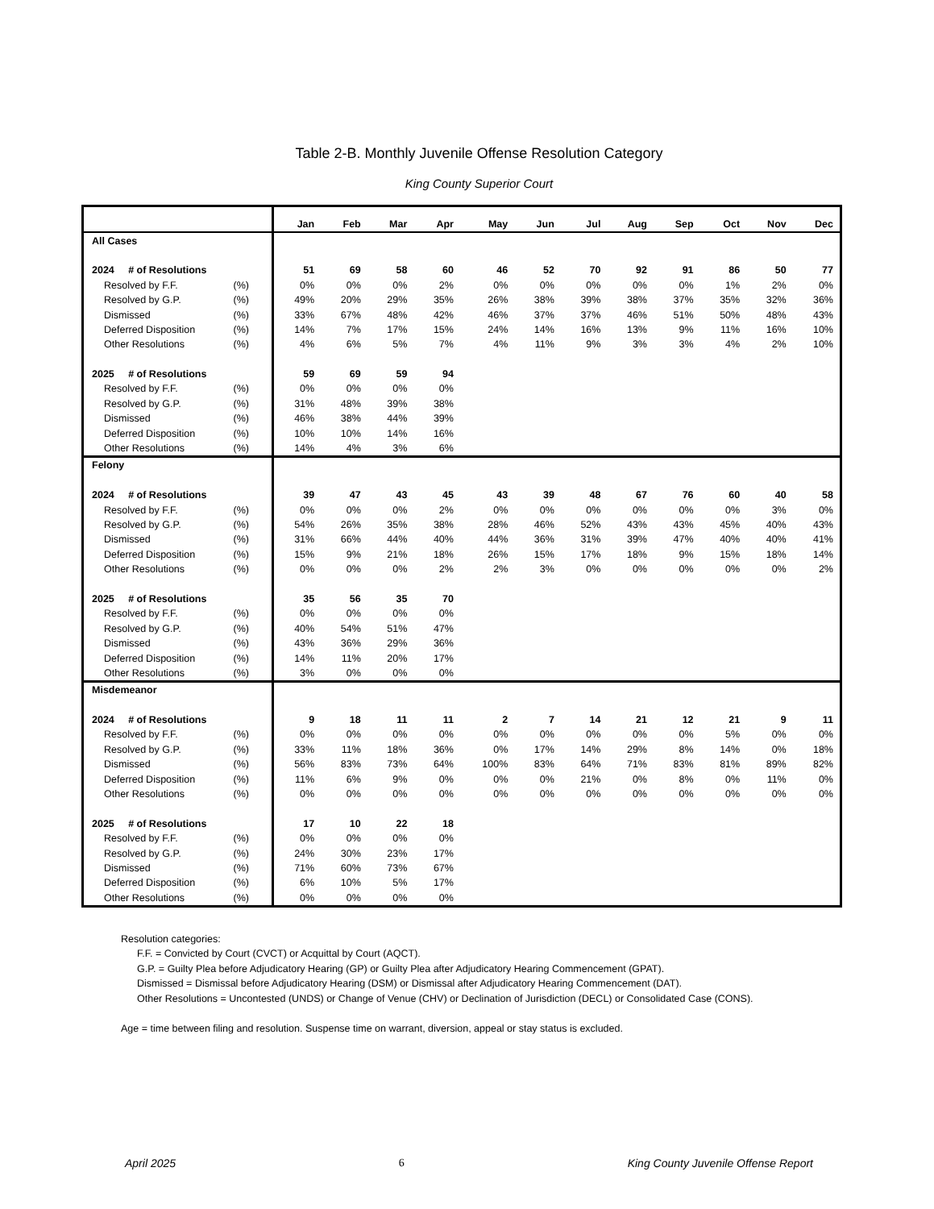Table 2-B. Monthly Juvenile Offense Resolution Category
King County Superior Court
| | Jan | Feb | Mar | Apr | May | Jun | Jul | Aug | Sep | Oct | Nov | Dec |
| --- | --- | --- | --- | --- | --- | --- | --- | --- | --- | --- | --- | --- |
| All Cases | | | | | | | | | | | | |
| 2024 # of Resolutions | 51 | 69 | 58 | 60 | 46 | 52 | 70 | 92 | 91 | 86 | 50 | 77 |
| Resolved by F.F. (%) | 0% | 0% | 0% | 2% | 0% | 0% | 0% | 0% | 0% | 1% | 2% | 0% |
| Resolved by G.P. (%) | 49% | 20% | 29% | 35% | 26% | 38% | 39% | 38% | 37% | 35% | 32% | 36% |
| Dismissed (%) | 33% | 67% | 48% | 42% | 46% | 37% | 37% | 46% | 51% | 50% | 48% | 43% |
| Deferred Disposition (%) | 14% | 7% | 17% | 15% | 24% | 14% | 16% | 13% | 9% | 11% | 16% | 10% |
| Other Resolutions (%) | 4% | 6% | 5% | 7% | 4% | 11% | 9% | 3% | 3% | 4% | 2% | 10% |
| 2025 # of Resolutions | 59 | 69 | 59 | 94 | | | | | | | | |
| Resolved by F.F. (%) | 0% | 0% | 0% | 0% | | | | | | | | |
| Resolved by G.P. (%) | 31% | 48% | 39% | 38% | | | | | | | | |
| Dismissed (%) | 46% | 38% | 44% | 39% | | | | | | | | |
| Deferred Disposition (%) | 10% | 10% | 14% | 16% | | | | | | | | |
| Other Resolutions (%) | 14% | 4% | 3% | 6% | | | | | | | | |
| Felony | | | | | | | | | | | | |
| 2024 # of Resolutions | 39 | 47 | 43 | 45 | 43 | 39 | 48 | 67 | 76 | 60 | 40 | 58 |
| Resolved by F.F. (%) | 0% | 0% | 0% | 2% | 0% | 0% | 0% | 0% | 0% | 0% | 3% | 0% |
| Resolved by G.P. (%) | 54% | 26% | 35% | 38% | 28% | 46% | 52% | 43% | 43% | 45% | 40% | 43% |
| Dismissed (%) | 31% | 66% | 44% | 40% | 44% | 36% | 31% | 39% | 47% | 40% | 40% | 41% |
| Deferred Disposition (%) | 15% | 9% | 21% | 18% | 26% | 15% | 17% | 18% | 9% | 15% | 18% | 14% |
| Other Resolutions (%) | 0% | 0% | 0% | 2% | 2% | 3% | 0% | 0% | 0% | 0% | 0% | 2% |
| 2025 # of Resolutions | 35 | 56 | 35 | 70 | | | | | | | | |
| Resolved by F.F. (%) | 0% | 0% | 0% | 0% | | | | | | | | |
| Resolved by G.P. (%) | 40% | 54% | 51% | 47% | | | | | | | | |
| Dismissed (%) | 43% | 36% | 29% | 36% | | | | | | | | |
| Deferred Disposition (%) | 14% | 11% | 20% | 17% | | | | | | | | |
| Other Resolutions (%) | 3% | 0% | 0% | 0% | | | | | | | | |
| Misdemeanor | | | | | | | | | | | | |
| 2024 # of Resolutions | 9 | 18 | 11 | 11 | 2 | 7 | 14 | 21 | 12 | 21 | 9 | 11 |
| Resolved by F.F. (%) | 0% | 0% | 0% | 0% | 0% | 0% | 0% | 0% | 0% | 5% | 0% | 0% |
| Resolved by G.P. (%) | 33% | 11% | 18% | 36% | 0% | 17% | 14% | 29% | 8% | 14% | 0% | 18% |
| Dismissed (%) | 56% | 83% | 73% | 64% | 100% | 83% | 64% | 71% | 83% | 81% | 89% | 82% |
| Deferred Disposition (%) | 11% | 6% | 9% | 0% | 0% | 0% | 21% | 0% | 8% | 0% | 11% | 0% |
| Other Resolutions (%) | 0% | 0% | 0% | 0% | 0% | 0% | 0% | 0% | 0% | 0% | 0% | 0% |
| 2025 # of Resolutions | 17 | 10 | 22 | 18 | | | | | | | | |
| Resolved by F.F. (%) | 0% | 0% | 0% | 0% | | | | | | | | |
| Resolved by G.P. (%) | 24% | 30% | 23% | 17% | | | | | | | | |
| Dismissed (%) | 71% | 60% | 73% | 67% | | | | | | | | |
| Deferred Disposition (%) | 6% | 10% | 5% | 17% | | | | | | | | |
| Other Resolutions (%) | 0% | 0% | 0% | 0% | | | | | | | | |
Resolution categories:
F.F. = Convicted by Court (CVCT) or Acquittal by Court (AQCT).
G.P. = Guilty Plea before Adjudicatory Hearing (GP) or Guilty Plea after Adjudicatory Hearing Commencement (GPAT).
Dismissed = Dismissal before Adjudicatory Hearing (DSM) or Dismissal after Adjudicatory Hearing Commencement (DAT).
Other Resolutions = Uncontested (UNDS) or Change of Venue (CHV) or Declination of Jurisdiction (DECL) or Consolidated Case (CONS).
Age = time between filing and resolution. Suspense time on warrant, diversion, appeal or stay status is excluded.
April 2025 6 King County Juvenile Offense Report